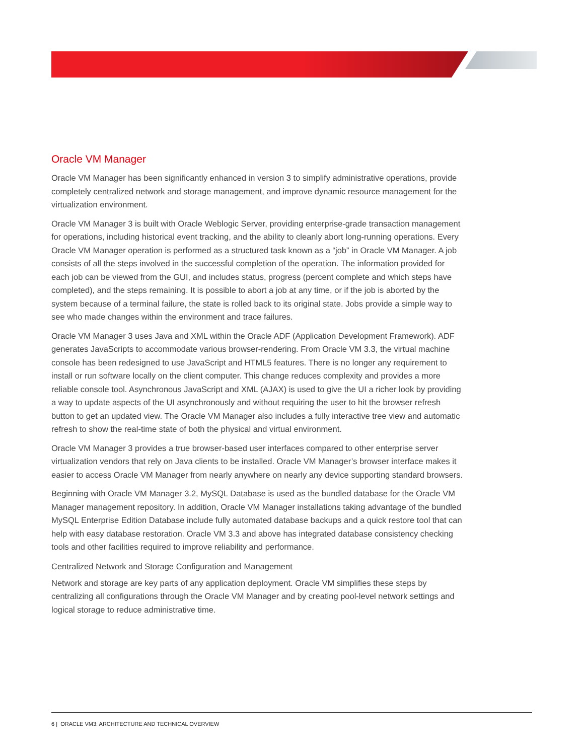Oracle VM Manager
Oracle VM Manager has been significantly enhanced in version 3 to simplify administrative operations, provide completely centralized network and storage management, and improve dynamic resource management for the virtualization environment.
Oracle VM Manager 3 is built with Oracle Weblogic Server, providing enterprise-grade transaction management for operations, including historical event tracking, and the ability to cleanly abort long-running operations. Every Oracle VM Manager operation is performed as a structured task known as a “job” in Oracle VM Manager. A job consists of all the steps involved in the successful completion of the operation. The information provided for each job can be viewed from the GUI, and includes status, progress (percent complete and which steps have completed), and the steps remaining. It is possible to abort a job at any time, or if the job is aborted by the system because of a terminal failure, the state is rolled back to its original state. Jobs provide a simple way to see who made changes within the environment and trace failures.
Oracle VM Manager 3 uses Java and XML within the Oracle ADF (Application Development Framework). ADF generates JavaScripts to accommodate various browser-rendering. From Oracle VM 3.3, the virtual machine console has been redesigned to use JavaScript and HTML5 features. There is no longer any requirement to install or run software locally on the client computer. This change reduces complexity and provides a more reliable console tool. Asynchronous JavaScript and XML (AJAX) is used to give the UI a richer look by providing a way to update aspects of the UI asynchronously and without requiring the user to hit the browser refresh button to get an updated view. The Oracle VM Manager also includes a fully interactive tree view and automatic refresh to show the real-time state of both the physical and virtual environment.
Oracle VM Manager 3 provides a true browser-based user interfaces compared to other enterprise server virtualization vendors that rely on Java clients to be installed. Oracle VM Manager’s browser interface makes it easier to access Oracle VM Manager from nearly anywhere on nearly any device supporting standard browsers.
Beginning with Oracle VM Manager 3.2, MySQL Database is used as the bundled database for the Oracle VM Manager management repository. In addition, Oracle VM Manager installations taking advantage of the bundled MySQL Enterprise Edition Database include fully automated database backups and a quick restore tool that can help with easy database restoration. Oracle VM 3.3 and above has integrated database consistency checking tools and other facilities required to improve reliability and performance.
Centralized Network and Storage Configuration and Management
Network and storage are key parts of any application deployment. Oracle VM simplifies these steps by centralizing all configurations through the Oracle VM Manager and by creating pool-level network settings and logical storage to reduce administrative time.
6 | ORACLE VM3: ARCHITECTURE AND TECHNICAL OVERVIEW